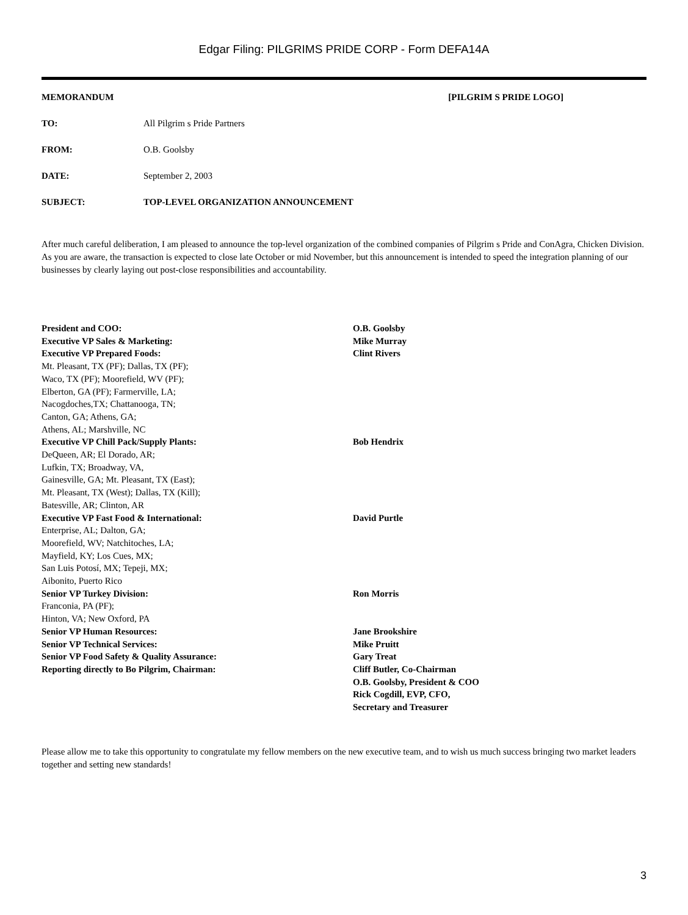Edgar Filing: PILGRIMS PRIDE CORP - Form DEFA14A
MEMORANDUM [PILGRIM S PRIDE LOGO]
TO: All Pilgrim s Pride Partners
FROM: O.B. Goolsby
DATE: September 2, 2003
SUBJECT: TOP-LEVEL ORGANIZATION ANNOUNCEMENT
After much careful deliberation, I am pleased to announce the top-level organization of the combined companies of Pilgrim s Pride and ConAgra, Chicken Division. As you are aware, the transaction is expected to close late October or mid November, but this announcement is intended to speed the integration planning of our businesses by clearly laying out post-close responsibilities and accountability.
President and COO: O.B. Goolsby
Executive VP Sales & Marketing: Mike Murray
Executive VP Prepared Foods: Clint Rivers
Mt. Pleasant, TX (PF); Dallas, TX (PF);
Waco, TX (PF); Moorefield, WV (PF);
Elberton, GA (PF); Farmerville, LA;
Nacogdoches,TX; Chattanooga, TN;
Canton, GA; Athens, GA;
Athens, AL; Marshville, NC
Executive VP Chill Pack/Supply Plants: Bob Hendrix
DeQueen, AR; El Dorado, AR;
Lufkin, TX; Broadway, VA,
Gainesville, GA; Mt. Pleasant, TX (East);
Mt. Pleasant, TX (West); Dallas, TX (Kill);
Batesville, AR; Clinton, AR
Executive VP Fast Food & International: David Purtle
Enterprise, AL; Dalton, GA;
Moorefield, WV; Natchitoches, LA;
Mayfield, KY; Los Cues, MX;
San Luis Potosí, MX; Tepeji, MX;
Aibonito, Puerto Rico
Senior VP Turkey Division: Ron Morris
Franconia, PA (PF);
Hinton, VA; New Oxford, PA
Senior VP Human Resources: Jane Brookshire
Senior VP Technical Services: Mike Pruitt
Senior VP Food Safety & Quality Assurance: Gary Treat
Reporting directly to Bo Pilgrim, Chairman: Cliff Butler, Co-Chairman
O.B. Goolsby, President & COO
Rick Cogdill, EVP, CFO,
Secretary and Treasurer
Please allow me to take this opportunity to congratulate my fellow members on the new executive team, and to wish us much success bringing two market leaders together and setting new standards!
3